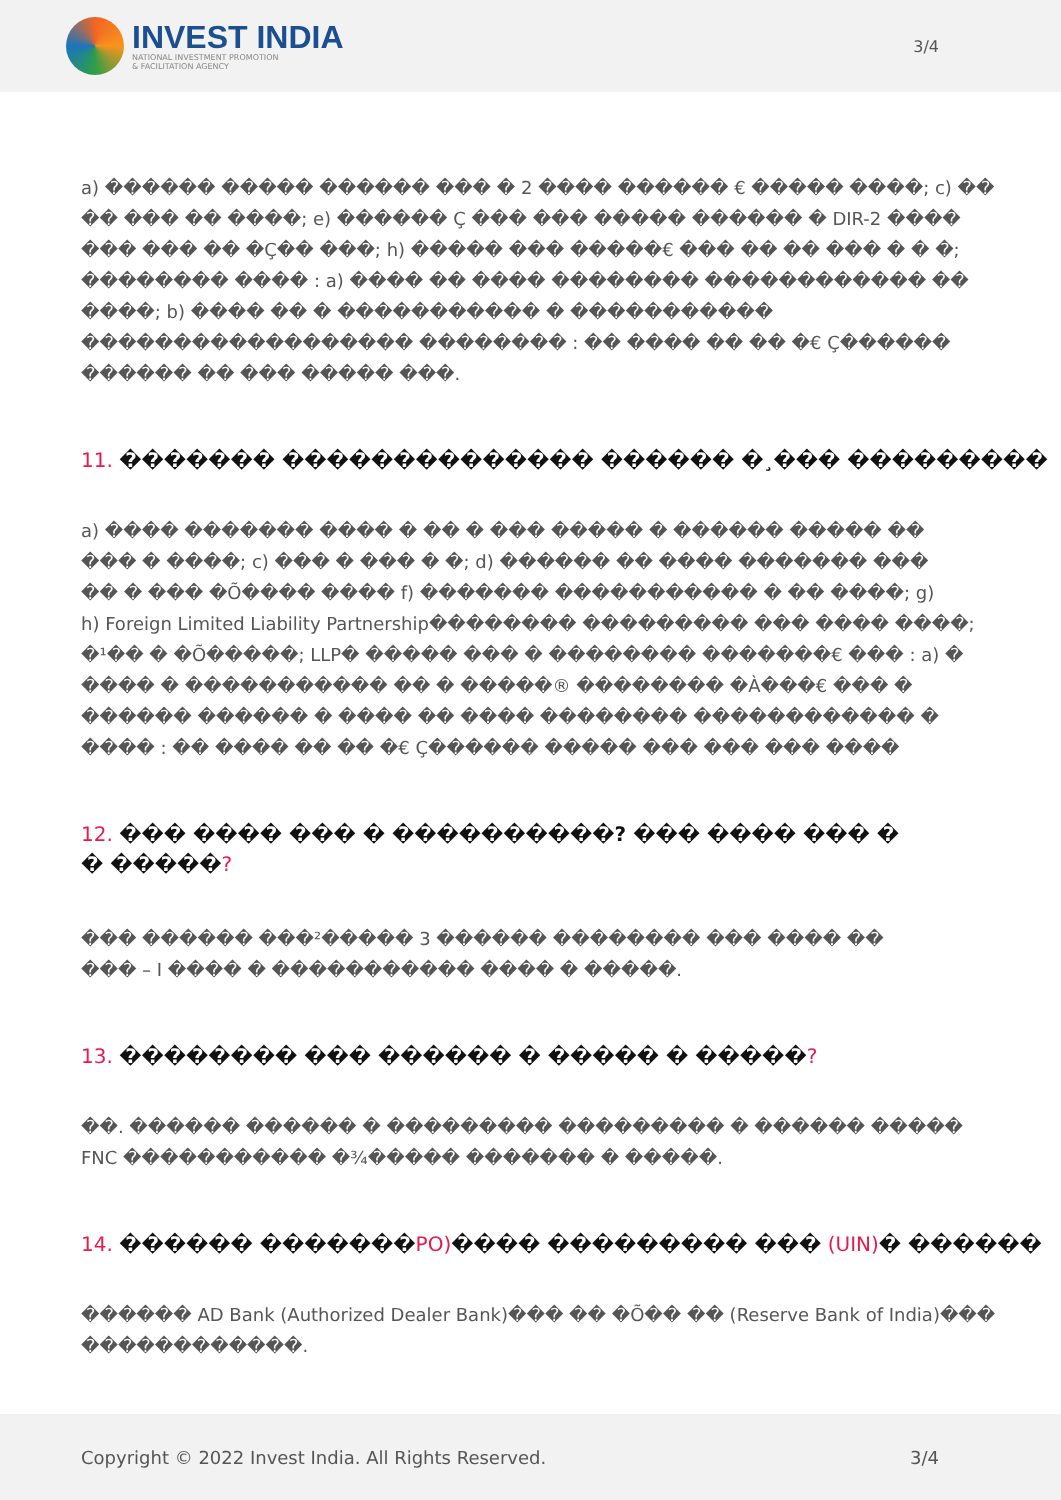INVEST INDIA
NATIONAL INVESTMENT PROMOTION
& FACILITATION AGENCY
3/4
a) ������ ����� ������ ��� � 2 ���� ������ € ����� ����; c) ��
�� ��� �� ����; e) ������ Ç ��� ��� ����� ������ � DIR-2 ����
��� ��� �� �Ç�� ���; h) ����� ��� �����€ ��� �� �� ��� � � �;
�������� ���� : a) ���� �� ���� �������� ������������ ��
����; b) ���� �� � ����������� � �����������
������������������ �������� : �� ���� �� �� �€ Ç������
������ �� ��� ����� ���.
11. ������� �������������� ������ �¸��� ���������
a) ���� ������� ���� � �� � ��� ����� � ������ ����� ��
��� � ����; c) ��� � ��� � �; d) ������ �� ���� ������� ���
�� � ��� �Õ���� ���� f) ������� ����������� � �� ����; g)
h) Foreign Limited Liability Partnership�������� ��������� ��� ���� ����;
�¹�� � �Õ�����; LLP� ����� ��� � �������� �������€ ��� : a) �
���� � ����������� �� � �����® �������� �À���€ ��� �
������ ������ � ���� �� ���� �������� ������������ �
���� : �� ���� �� �� �€ Ç������ ����� ��� ��� ��� ����
12. ��� ���� ��� � ����������? ��� ���� ��� �
� �����?
��� ������ ���²����� 3 ������ �������� ��� ���� ��
��� – I ���� � ����������� ���� � �����.
13. �������� ��� ������ � ����� � �����?
��. ������ ������ � ��������� ��������� � ������ �����
FNC ����������� �¾����� ������� � �����.
14. ������ �������PO)���� ��������� ��� (UIN)� ������
������ AD Bank (Authorized Dealer Bank)��� �� �Õ�� �� (Reserve Bank of India)���
������������.
Copyright © 2022 Invest India. All Rights Reserved.
3/4